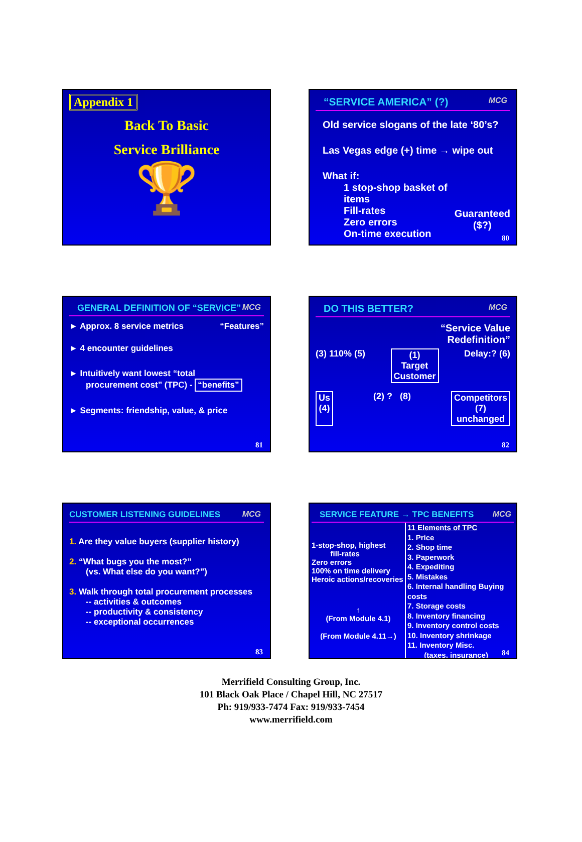Appendix 1
Back To Basic
Service Brilliance
🏆
“SERVICE AMERICA” (?) MCG
Old service slogans of the late ‘80’s?
Las Vegas edge (+) time → wipe out
What if:
1 stop-shop basket of items
Fill-rates
Zero errors
On-time execution
Guaranteed
($?)
80
GENERAL DEFINITION OF “SERVICE” MCG
► Approx. 8 service metrics “Features”
► 4 encounter guidelines
► Intuitively want lowest “total
procurement cost” (TPC) - “benefits”
► Segments: friendship, value, & price
81
DO THIS BETTER? MCG
“Service Value
Redefinition”
(3) 110% (5) (1)
Target
Customer Delay:? (6)
Us
(4) (2) ? (8) Competitors
(7)
unchanged
82
CUSTOMER LISTENING GUIDELINES MCG
1. Are they value buyers (supplier history)
2. “What bugs you the most?”
(vs. What else do you want?”)
3. Walk through total procurement processes
-- activities & outcomes
-- productivity & consistency
-- exceptional occurrences
83
SERVICE FEATURE → TPC BENEFITS MCG
1-stop-shop, highest
fill-rates
Zero errors
100% on time delivery
Heroic actions/recoveries
↑
(From Module 4.1)
(From Module 4.11→)
11 Elements of TPC
1. Price
2. Shop time
3. Paperwork
4. Expediting
5. Mistakes
6. Internal handling Buying costs
7. Storage costs
8. Inventory financing
9. Inventory control costs
10. Inventory shrinkage
11. Inventory Misc.
(taxes, insurance)
84
Merrifield Consulting Group, Inc.
101 Black Oak Place / Chapel Hill, NC 27517
Ph: 919/933-7474 Fax: 919/933-7454
www.merrifield.com